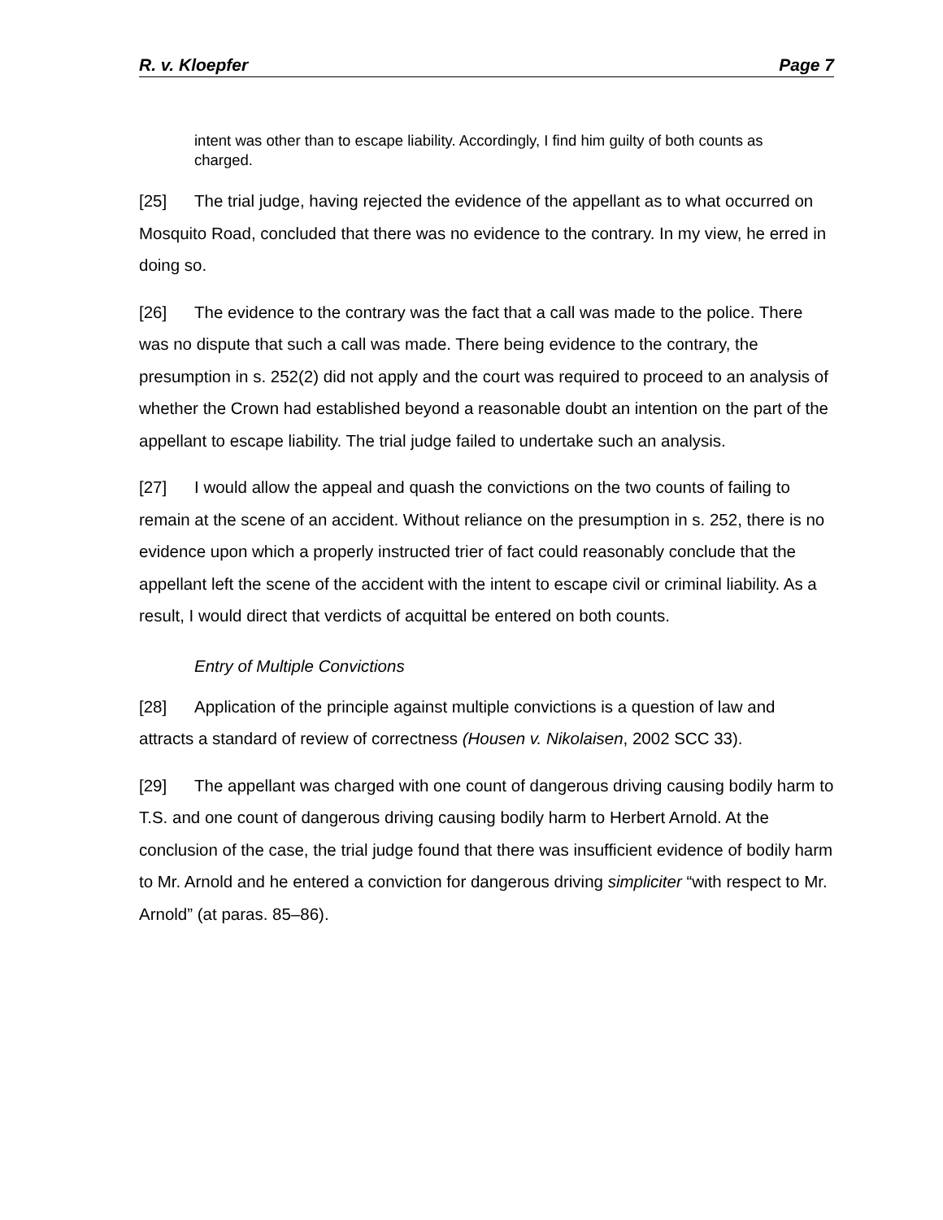R. v. Kloepfer Page 7
intent was other than to escape liability. Accordingly, I find him guilty of both counts as charged.
[25] The trial judge, having rejected the evidence of the appellant as to what occurred on Mosquito Road, concluded that there was no evidence to the contrary. In my view, he erred in doing so.
[26] The evidence to the contrary was the fact that a call was made to the police. There was no dispute that such a call was made. There being evidence to the contrary, the presumption in s. 252(2) did not apply and the court was required to proceed to an analysis of whether the Crown had established beyond a reasonable doubt an intention on the part of the appellant to escape liability. The trial judge failed to undertake such an analysis.
[27] I would allow the appeal and quash the convictions on the two counts of failing to remain at the scene of an accident. Without reliance on the presumption in s. 252, there is no evidence upon which a properly instructed trier of fact could reasonably conclude that the appellant left the scene of the accident with the intent to escape civil or criminal liability. As a result, I would direct that verdicts of acquittal be entered on both counts.
Entry of Multiple Convictions
[28] Application of the principle against multiple convictions is a question of law and attracts a standard of review of correctness (Housen v. Nikolaisen, 2002 SCC 33).
[29] The appellant was charged with one count of dangerous driving causing bodily harm to T.S. and one count of dangerous driving causing bodily harm to Herbert Arnold. At the conclusion of the case, the trial judge found that there was insufficient evidence of bodily harm to Mr. Arnold and he entered a conviction for dangerous driving simpliciter “with respect to Mr. Arnold” (at paras. 85–86).